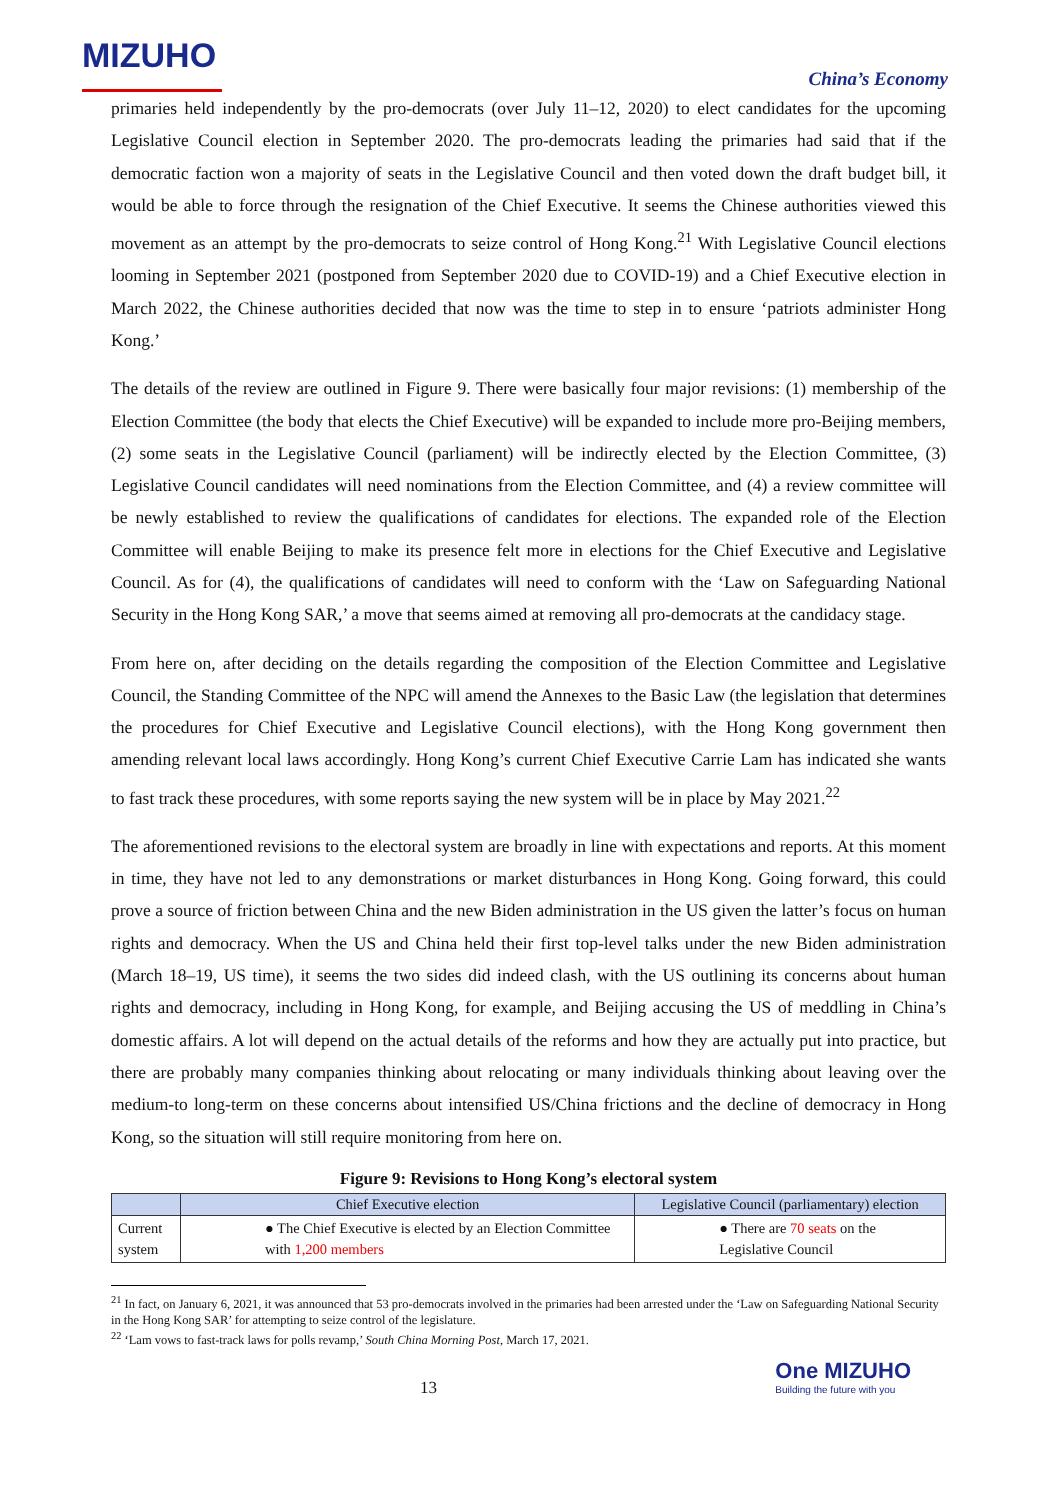MIZUHO
China’s Economy
primaries held independently by the pro-democrats (over July 11–12, 2020) to elect candidates for the upcoming Legislative Council election in September 2020. The pro-democrats leading the primaries had said that if the democratic faction won a majority of seats in the Legislative Council and then voted down the draft budget bill, it would be able to force through the resignation of the Chief Executive. It seems the Chinese authorities viewed this movement as an attempt by the pro-democrats to seize control of Hong Kong.<sup>21</sup> With Legislative Council elections looming in September 2021 (postponed from September 2020 due to COVID-19) and a Chief Executive election in March 2022, the Chinese authorities decided that now was the time to step in to ensure ‘patriots administer Hong Kong.’
The details of the review are outlined in Figure 9. There were basically four major revisions: (1) membership of the Election Committee (the body that elects the Chief Executive) will be expanded to include more pro-Beijing members, (2) some seats in the Legislative Council (parliament) will be indirectly elected by the Election Committee, (3) Legislative Council candidates will need nominations from the Election Committee, and (4) a review committee will be newly established to review the qualifications of candidates for elections. The expanded role of the Election Committee will enable Beijing to make its presence felt more in elections for the Chief Executive and Legislative Council. As for (4), the qualifications of candidates will need to conform with the ‘Law on Safeguarding National Security in the Hong Kong SAR,’ a move that seems aimed at removing all pro-democrats at the candidacy stage.
From here on, after deciding on the details regarding the composition of the Election Committee and Legislative Council, the Standing Committee of the NPC will amend the Annexes to the Basic Law (the legislation that determines the procedures for Chief Executive and Legislative Council elections), with the Hong Kong government then amending relevant local laws accordingly. Hong Kong’s current Chief Executive Carrie Lam has indicated she wants to fast track these procedures, with some reports saying the new system will be in place by May 2021.<sup>22</sup>
The aforementioned revisions to the electoral system are broadly in line with expectations and reports. At this moment in time, they have not led to any demonstrations or market disturbances in Hong Kong. Going forward, this could prove a source of friction between China and the new Biden administration in the US given the latter’s focus on human rights and democracy. When the US and China held their first top-level talks under the new Biden administration (March 18–19, US time), it seems the two sides did indeed clash, with the US outlining its concerns about human rights and democracy, including in Hong Kong, for example, and Beijing accusing the US of meddling in China’s domestic affairs. A lot will depend on the actual details of the reforms and how they are actually put into practice, but there are probably many companies thinking about relocating or many individuals thinking about leaving over the medium-to long-term on these concerns about intensified US/China frictions and the decline of democracy in Hong Kong, so the situation will still require monitoring from here on.
Figure 9: Revisions to Hong Kong’s electoral system
| | Chief Executive election | Legislative Council (parliamentary) election |
| --- | --- | --- |
| Current system | ● The Chief Executive is elected by an Election Committee with 1,200 members | ● There are 70 seats on the Legislative Council |
<sup>21</sup> In fact, on January 6, 2021, it was announced that 53 pro-democrats involved in the primaries had been arrested under the ‘Law on Safeguarding National Security in the Hong Kong SAR’ for attempting to seize control of the legislature.
<sup>22</sup> ‘Lam vows to fast-track laws for polls revamp,’ South China Morning Post, March 17, 2021.
13
One MIZUHO
Building the future with you